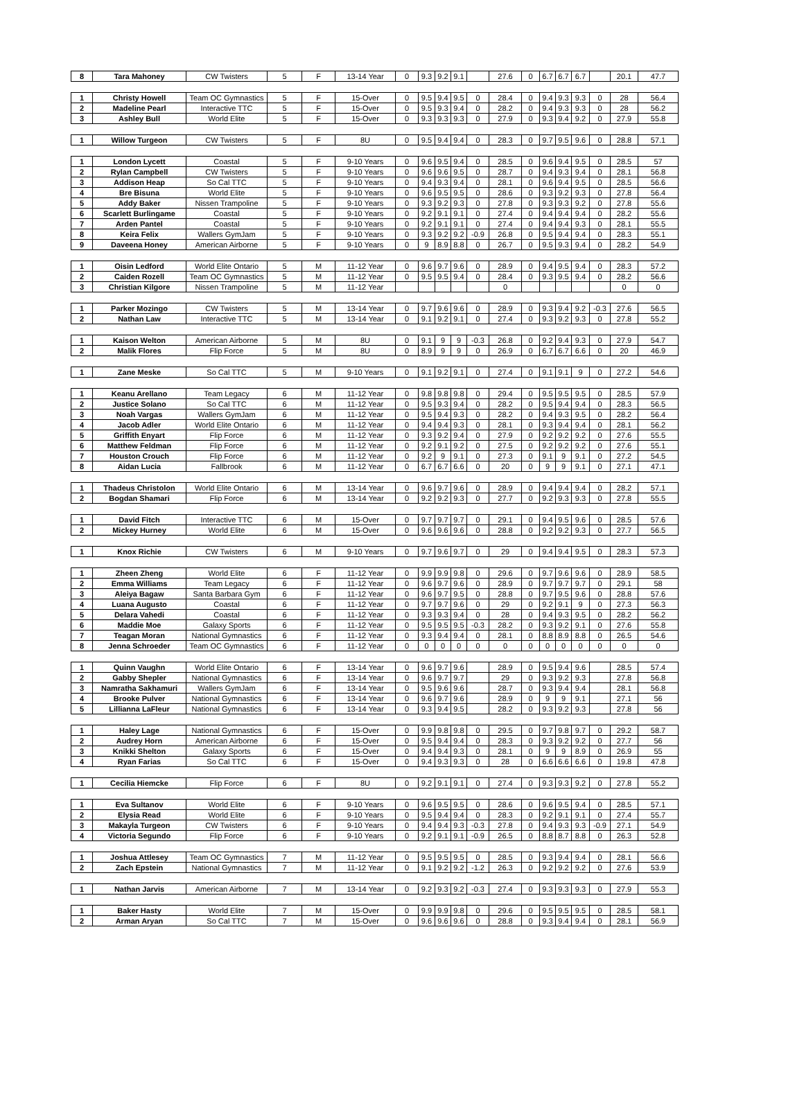| 8 | Tara Mahoney | CW Twisters | 5 | F | 13-14 Year | 0 | 9.3 | 9.2 | 9.1 | | 27.6 | 0 | 6.7 | 6.7 | 6.7 | | 20.1 | 47.7 |
| 1 | Christy Howell | Team OC Gymnastics | 5 | F | 15-Over | 0 | 9.5 | 9.4 | 9.5 | 0 | 28.4 | 0 | 9.4 | 9.3 | 9.3 | 0 | 28 | 56.4 |
| 2 | Madeline Pearl | Interactive TTC | 5 | F | 15-Over | 0 | 9.5 | 9.3 | 9.4 | 0 | 28.2 | 0 | 9.4 | 9.3 | 9.3 | 0 | 28 | 56.2 |
| 3 | Ashley Bull | World Elite | 5 | F | 15-Over | 0 | 9.3 | 9.3 | 9.3 | 0 | 27.9 | 0 | 9.3 | 9.4 | 9.2 | 0 | 27.9 | 55.8 |
| 1 | Willow Turgeon | CW Twisters | 5 | F | 8U | 0 | 9.5 | 9.4 | 9.4 | 0 | 28.3 | 0 | 9.7 | 9.5 | 9.6 | 0 | 28.8 | 57.1 |
| 1 | London Lycett | Coastal | 5 | F | 9-10 Years | 0 | 9.6 | 9.5 | 9.4 | 0 | 28.5 | 0 | 9.6 | 9.4 | 9.5 | 0 | 28.5 | 57 |
| 2 | Rylan Campbell | CW Twisters | 5 | F | 9-10 Years | 0 | 9.6 | 9.6 | 9.5 | 0 | 28.7 | 0 | 9.4 | 9.3 | 9.4 | 0 | 28.1 | 56.8 |
| 3 | Addison Heap | So Cal TTC | 5 | F | 9-10 Years | 0 | 9.4 | 9.3 | 9.4 | 0 | 28.1 | 0 | 9.6 | 9.4 | 9.5 | 0 | 28.5 | 56.6 |
| 4 | Bre Bisuna | World Elite | 5 | F | 9-10 Years | 0 | 9.6 | 9.5 | 9.5 | 0 | 28.6 | 0 | 9.3 | 9.2 | 9.3 | 0 | 27.8 | 56.4 |
| 5 | Addy Baker | Nissen Trampoline | 5 | F | 9-10 Years | 0 | 9.3 | 9.2 | 9.3 | 0 | 27.8 | 0 | 9.3 | 9.3 | 9.2 | 0 | 27.8 | 55.6 |
| 6 | Scarlett Burlingame | Coastal | 5 | F | 9-10 Years | 0 | 9.2 | 9.1 | 9.1 | 0 | 27.4 | 0 | 9.4 | 9.4 | 9.4 | 0 | 28.2 | 55.6 |
| 7 | Arden Pantel | Coastal | 5 | F | 9-10 Years | 0 | 9.2 | 9.1 | 9.1 | 0 | 27.4 | 0 | 9.4 | 9.4 | 9.3 | 0 | 28.1 | 55.5 |
| 8 | Keira Felix | Wallers GymJam | 5 | F | 9-10 Years | 0 | 9.3 | 9.2 | 9.2 | -0.9 | 26.8 | 0 | 9.5 | 9.4 | 9.4 | 0 | 28.3 | 55.1 |
| 9 | Daveena Honey | American Airborne | 5 | F | 9-10 Years | 0 | 9 | 8.9 | 8.8 | 0 | 26.7 | 0 | 9.5 | 9.3 | 9.4 | 0 | 28.2 | 54.9 |
| 1 | Oisin Ledford | World Elite Ontario | 5 | M | 11-12 Year | 0 | 9.6 | 9.7 | 9.6 | 0 | 28.9 | 0 | 9.4 | 9.5 | 9.4 | 0 | 28.3 | 57.2 |
| 2 | Caiden Rozell | Team OC Gymnastics | 5 | M | 11-12 Year | 0 | 9.5 | 9.5 | 9.4 | 0 | 28.4 | 0 | 9.3 | 9.5 | 9.4 | 0 | 28.2 | 56.6 |
| 3 | Christian Kilgore | Nissen Trampoline | 5 | M | 11-12 Year | | | | | | 0 | | | | | | 0 | 0 |
| 1 | Parker Mozingo | CW Twisters | 5 | M | 13-14 Year | 0 | 9.7 | 9.6 | 9.6 | 0 | 28.9 | 0 | 9.3 | 9.4 | 9.2 | -0.3 | 27.6 | 56.5 |
| 2 | Nathan Law | Interactive TTC | 5 | M | 13-14 Year | 0 | 9.1 | 9.2 | 9.1 | 0 | 27.4 | 0 | 9.3 | 9.2 | 9.3 | 0 | 27.8 | 55.2 |
| 1 | Kaison Welton | American Airborne | 5 | M | 8U | 0 | 9.1 | 9 | 9 | -0.3 | 26.8 | 0 | 9.2 | 9.4 | 9.3 | 0 | 27.9 | 54.7 |
| 2 | Malik Flores | Flip Force | 5 | M | 8U | 0 | 8.9 | 9 | 9 | 0 | 26.9 | 0 | 6.7 | 6.7 | 6.6 | 0 | 20 | 46.9 |
| 1 | Zane Meske | So Cal TTC | 5 | M | 9-10 Years | 0 | 9.1 | 9.2 | 9.1 | 0 | 27.4 | 0 | 9.1 | 9.1 | 9 | 0 | 27.2 | 54.6 |
| 1 | Keanu Arellano | Team Legacy | 6 | M | 11-12 Year | 0 | 9.8 | 9.8 | 9.8 | 0 | 29.4 | 0 | 9.5 | 9.5 | 9.5 | 0 | 28.5 | 57.9 |
| 2 | Justice Solano | So Cal TTC | 6 | M | 11-12 Year | 0 | 9.5 | 9.3 | 9.4 | 0 | 28.2 | 0 | 9.5 | 9.4 | 9.4 | 0 | 28.3 | 56.5 |
| 3 | Noah Vargas | Wallers GymJam | 6 | M | 11-12 Year | 0 | 9.5 | 9.4 | 9.3 | 0 | 28.2 | 0 | 9.4 | 9.3 | 9.5 | 0 | 28.2 | 56.4 |
| 4 | Jacob Adler | World Elite Ontario | 6 | M | 11-12 Year | 0 | 9.4 | 9.4 | 9.3 | 0 | 28.1 | 0 | 9.3 | 9.4 | 9.4 | 0 | 28.1 | 56.2 |
| 5 | Griffith Enyart | Flip Force | 6 | M | 11-12 Year | 0 | 9.3 | 9.2 | 9.4 | 0 | 27.9 | 0 | 9.2 | 9.2 | 9.2 | 0 | 27.6 | 55.5 |
| 6 | Matthew Feldman | Flip Force | 6 | M | 11-12 Year | 0 | 9.2 | 9.1 | 9.2 | 0 | 27.5 | 0 | 9.2 | 9.2 | 9.2 | 0 | 27.6 | 55.1 |
| 7 | Houston Crouch | Flip Force | 6 | M | 11-12 Year | 0 | 9.2 | 9 | 9.1 | 0 | 27.3 | 0 | 9.1 | 9 | 9.1 | 0 | 27.2 | 54.5 |
| 8 | Aidan Lucia | Fallbrook | 6 | M | 11-12 Year | 0 | 6.7 | 6.7 | 6.6 | 0 | 20 | 0 | 9 | 9 | 9.1 | 0 | 27.1 | 47.1 |
| 1 | Thadeus Christolon | World Elite Ontario | 6 | M | 13-14 Year | 0 | 9.6 | 9.7 | 9.6 | 0 | 28.9 | 0 | 9.4 | 9.4 | 9.4 | 0 | 28.2 | 57.1 |
| 2 | Bogdan Shamari | Flip Force | 6 | M | 13-14 Year | 0 | 9.2 | 9.2 | 9.3 | 0 | 27.7 | 0 | 9.2 | 9.3 | 9.3 | 0 | 27.8 | 55.5 |
| 1 | David Fitch | Interactive TTC | 6 | M | 15-Over | 0 | 9.7 | 9.7 | 9.7 | 0 | 29.1 | 0 | 9.4 | 9.5 | 9.6 | 0 | 28.5 | 57.6 |
| 2 | Mickey Hurney | World Elite | 6 | M | 15-Over | 0 | 9.6 | 9.6 | 9.6 | 0 | 28.8 | 0 | 9.2 | 9.2 | 9.3 | 0 | 27.7 | 56.5 |
| 1 | Knox Richie | CW Twisters | 6 | M | 9-10 Years | 0 | 9.7 | 9.6 | 9.7 | 0 | 29 | 0 | 9.4 | 9.4 | 9.5 | 0 | 28.3 | 57.3 |
| 1 | Zheen Zheng | World Elite | 6 | F | 11-12 Year | 0 | 9.9 | 9.9 | 9.8 | 0 | 29.6 | 0 | 9.7 | 9.6 | 9.6 | 0 | 28.9 | 58.5 |
| 2 | Emma Williams | Team Legacy | 6 | F | 11-12 Year | 0 | 9.6 | 9.7 | 9.6 | 0 | 28.9 | 0 | 9.7 | 9.7 | 9.7 | 0 | 29.1 | 58 |
| 3 | Aleiya Bagaw | Santa Barbara Gym | 6 | F | 11-12 Year | 0 | 9.6 | 9.7 | 9.5 | 0 | 28.8 | 0 | 9.7 | 9.5 | 9.6 | 0 | 28.8 | 57.6 |
| 4 | Luana Augusto | Coastal | 6 | F | 11-12 Year | 0 | 9.7 | 9.7 | 9.6 | 0 | 29 | 0 | 9.2 | 9.1 | 9 | 0 | 27.3 | 56.3 |
| 5 | Delara Vahedi | Coastal | 6 | F | 11-12 Year | 0 | 9.3 | 9.3 | 9.4 | 0 | 28 | 0 | 9.4 | 9.3 | 9.5 | 0 | 28.2 | 56.2 |
| 6 | Maddie Moe | Galaxy Sports | 6 | F | 11-12 Year | 0 | 9.5 | 9.5 | 9.5 | -0.3 | 28.2 | 0 | 9.3 | 9.2 | 9.1 | 0 | 27.6 | 55.8 |
| 7 | Teagan Moran | National Gymnastics | 6 | F | 11-12 Year | 0 | 9.3 | 9.4 | 9.4 | 0 | 28.1 | 0 | 8.8 | 8.9 | 8.8 | 0 | 26.5 | 54.6 |
| 8 | Jenna Schroeder | Team OC Gymnastics | 6 | F | 11-12 Year | 0 | 0 | 0 | 0 | 0 | 0 | 0 | 0 | 0 | 0 | 0 | 0 | 0 |
| 1 | Quinn Vaughn | World Elite Ontario | 6 | F | 13-14 Year | 0 | 9.6 | 9.7 | 9.6 | | 28.9 | 0 | 9.5 | 9.4 | 9.6 | | 28.5 | 57.4 |
| 2 | Gabby Shepler | National Gymnastics | 6 | F | 13-14 Year | 0 | 9.6 | 9.7 | 9.7 | | 29 | 0 | 9.3 | 9.2 | 9.3 | | 27.8 | 56.8 |
| 3 | Namratha Sakhamuri | Wallers GymJam | 6 | F | 13-14 Year | 0 | 9.5 | 9.6 | 9.6 | | 28.7 | 0 | 9.3 | 9.4 | 9.4 | | 28.1 | 56.8 |
| 4 | Brooke Pulver | National Gymnastics | 6 | F | 13-14 Year | 0 | 9.6 | 9.7 | 9.6 | | 28.9 | 0 | 9 | 9 | 9.1 | | 27.1 | 56 |
| 5 | Lillianna LaFleur | National Gymnastics | 6 | F | 13-14 Year | 0 | 9.3 | 9.4 | 9.5 | | 28.2 | 0 | 9.3 | 9.2 | 9.3 | | 27.8 | 56 |
| 1 | Haley Lage | National Gymnastics | 6 | F | 15-Over | 0 | 9.9 | 9.8 | 9.8 | 0 | 29.5 | 0 | 9.7 | 9.8 | 9.7 | 0 | 29.2 | 58.7 |
| 2 | Audrey Horn | American Airborne | 6 | F | 15-Over | 0 | 9.5 | 9.4 | 9.4 | 0 | 28.3 | 0 | 9.3 | 9.2 | 9.2 | 0 | 27.7 | 56 |
| 3 | Knikki Shelton | Galaxy Sports | 6 | F | 15-Over | 0 | 9.4 | 9.4 | 9.3 | 0 | 28.1 | 0 | 9 | 9 | 8.9 | 0 | 26.9 | 55 |
| 4 | Ryan Farias | So Cal TTC | 6 | F | 15-Over | 0 | 9.4 | 9.3 | 9.3 | 0 | 28 | 0 | 6.6 | 6.6 | 6.6 | 0 | 19.8 | 47.8 |
| 1 | Cecilia Hiemcke | Flip Force | 6 | F | 8U | 0 | 9.2 | 9.1 | 9.1 | 0 | 27.4 | 0 | 9.3 | 9.3 | 9.2 | 0 | 27.8 | 55.2 |
| 1 | Eva Sultanov | World Elite | 6 | F | 9-10 Years | 0 | 9.6 | 9.5 | 9.5 | 0 | 28.6 | 0 | 9.6 | 9.5 | 9.4 | 0 | 28.5 | 57.1 |
| 2 | Elysia Read | World Elite | 6 | F | 9-10 Years | 0 | 9.5 | 9.4 | 9.4 | 0 | 28.3 | 0 | 9.2 | 9.1 | 9.1 | 0 | 27.4 | 55.7 |
| 3 | Makayla Turgeon | CW Twisters | 6 | F | 9-10 Years | 0 | 9.4 | 9.4 | 9.3 | -0.3 | 27.8 | 0 | 9.4 | 9.3 | 9.3 | -0.9 | 27.1 | 54.9 |
| 4 | Victoria Segundo | Flip Force | 6 | F | 9-10 Years | 0 | 9.2 | 9.1 | 9.1 | -0.9 | 26.5 | 0 | 8.8 | 8.7 | 8.8 | 0 | 26.3 | 52.8 |
| 1 | Joshua Attlesey | Team OC Gymnastics | 7 | M | 11-12 Year | 0 | 9.5 | 9.5 | 9.5 | 0 | 28.5 | 0 | 9.3 | 9.4 | 9.4 | 0 | 28.1 | 56.6 |
| 2 | Zach Epstein | National Gymnastics | 7 | M | 11-12 Year | 0 | 9.1 | 9.2 | 9.2 | -1.2 | 26.3 | 0 | 9.2 | 9.2 | 9.2 | 0 | 27.6 | 53.9 |
| 1 | Nathan Jarvis | American Airborne | 7 | M | 13-14 Year | 0 | 9.2 | 9.3 | 9.2 | -0.3 | 27.4 | 0 | 9.3 | 9.3 | 9.3 | 0 | 27.9 | 55.3 |
| 1 | Baker Hasty | World Elite | 7 | M | 15-Over | 0 | 9.9 | 9.9 | 9.8 | 0 | 29.6 | 0 | 9.5 | 9.5 | 9.5 | 0 | 28.5 | 58.1 |
| 2 | Arman Aryan | So Cal TTC | 7 | M | 15-Over | 0 | 9.6 | 9.6 | 9.6 | 0 | 28.8 | 0 | 9.3 | 9.4 | 9.4 | 0 | 28.1 | 56.9 |